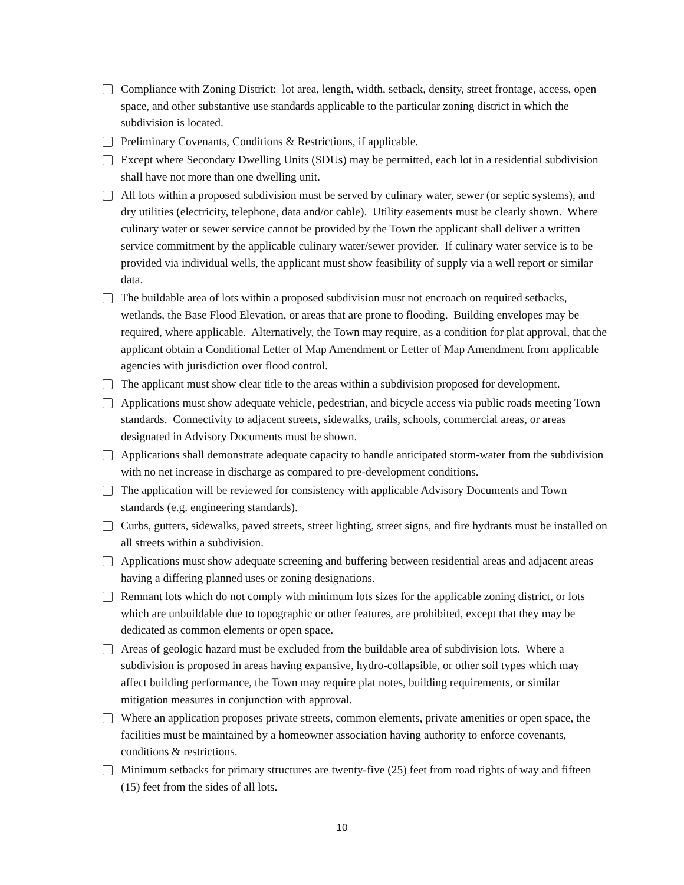Compliance with Zoning District: lot area, length, width, setback, density, street frontage, access, open space, and other substantive use standards applicable to the particular zoning district in which the subdivision is located.
Preliminary Covenants, Conditions & Restrictions, if applicable.
Except where Secondary Dwelling Units (SDUs) may be permitted, each lot in a residential subdivision shall have not more than one dwelling unit.
All lots within a proposed subdivision must be served by culinary water, sewer (or septic systems), and dry utilities (electricity, telephone, data and/or cable). Utility easements must be clearly shown. Where culinary water or sewer service cannot be provided by the Town the applicant shall deliver a written service commitment by the applicable culinary water/sewer provider. If culinary water service is to be provided via individual wells, the applicant must show feasibility of supply via a well report or similar data.
The buildable area of lots within a proposed subdivision must not encroach on required setbacks, wetlands, the Base Flood Elevation, or areas that are prone to flooding. Building envelopes may be required, where applicable. Alternatively, the Town may require, as a condition for plat approval, that the applicant obtain a Conditional Letter of Map Amendment or Letter of Map Amendment from applicable agencies with jurisdiction over flood control.
The applicant must show clear title to the areas within a subdivision proposed for development.
Applications must show adequate vehicle, pedestrian, and bicycle access via public roads meeting Town standards. Connectivity to adjacent streets, sidewalks, trails, schools, commercial areas, or areas designated in Advisory Documents must be shown.
Applications shall demonstrate adequate capacity to handle anticipated storm-water from the subdivision with no net increase in discharge as compared to pre-development conditions.
The application will be reviewed for consistency with applicable Advisory Documents and Town standards (e.g. engineering standards).
Curbs, gutters, sidewalks, paved streets, street lighting, street signs, and fire hydrants must be installed on all streets within a subdivision.
Applications must show adequate screening and buffering between residential areas and adjacent areas having a differing planned uses or zoning designations.
Remnant lots which do not comply with minimum lots sizes for the applicable zoning district, or lots which are unbuildable due to topographic or other features, are prohibited, except that they may be dedicated as common elements or open space.
Areas of geologic hazard must be excluded from the buildable area of subdivision lots. Where a subdivision is proposed in areas having expansive, hydro-collapsible, or other soil types which may affect building performance, the Town may require plat notes, building requirements, or similar mitigation measures in conjunction with approval.
Where an application proposes private streets, common elements, private amenities or open space, the facilities must be maintained by a homeowner association having authority to enforce covenants, conditions & restrictions.
Minimum setbacks for primary structures are twenty-five (25) feet from road rights of way and fifteen (15) feet from the sides of all lots.
10